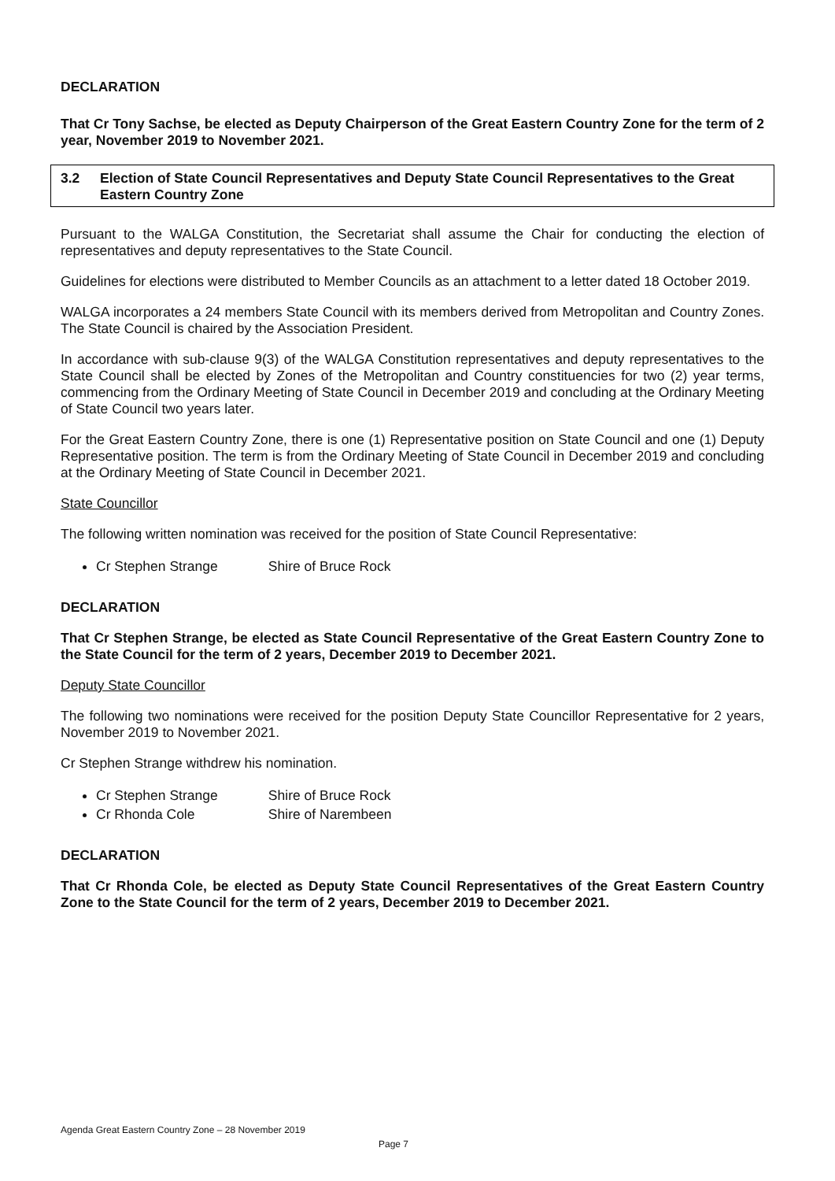DECLARATION
That Cr Tony Sachse, be elected as Deputy Chairperson of the Great Eastern Country Zone for the term of 2 year, November 2019 to November 2021.
3.2 Election of State Council Representatives and Deputy State Council Representatives to the Great Eastern Country Zone
Pursuant to the WALGA Constitution, the Secretariat shall assume the Chair for conducting the election of representatives and deputy representatives to the State Council.
Guidelines for elections were distributed to Member Councils as an attachment to a letter dated 18 October 2019.
WALGA incorporates a 24 members State Council with its members derived from Metropolitan and Country Zones. The State Council is chaired by the Association President.
In accordance with sub-clause 9(3) of the WALGA Constitution representatives and deputy representatives to the State Council shall be elected by Zones of the Metropolitan and Country constituencies for two (2) year terms, commencing from the Ordinary Meeting of State Council in December 2019 and concluding at the Ordinary Meeting of State Council two years later.
For the Great Eastern Country Zone, there is one (1) Representative position on State Council and one (1) Deputy Representative position. The term is from the Ordinary Meeting of State Council in December 2019 and concluding at the Ordinary Meeting of State Council in December 2021.
State Councillor
The following written nomination was received for the position of State Council Representative:
Cr Stephen Strange Shire of Bruce Rock
DECLARATION
That Cr Stephen Strange, be elected as State Council Representative of the Great Eastern Country Zone to the State Council for the term of 2 years, December 2019 to December 2021.
Deputy State Councillor
The following two nominations were received for the position Deputy State Councillor Representative for 2 years, November 2019 to November 2021.
Cr Stephen Strange withdrew his nomination.
Cr Stephen Strange Shire of Bruce Rock
Cr Rhonda Cole Shire of Narembeen
DECLARATION
That Cr Rhonda Cole, be elected as Deputy State Council Representatives of the Great Eastern Country Zone to the State Council for the term of 2 years, December 2019 to December 2021.
Agenda Great Eastern Country Zone – 28 November 2019
Page 7